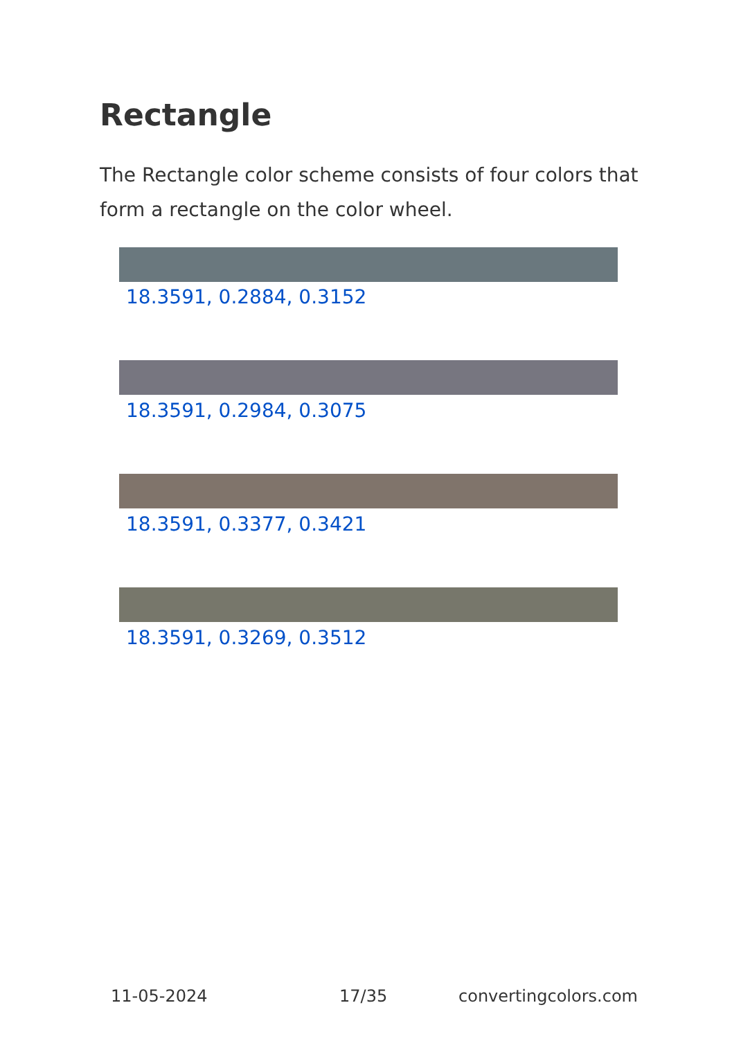Rectangle
The Rectangle color scheme consists of four colors that form a rectangle on the color wheel.
18.3591, 0.2884, 0.3152
18.3591, 0.2984, 0.3075
18.3591, 0.3377, 0.3421
18.3591, 0.3269, 0.3512
11-05-2024 17/35 convertingcolors.com